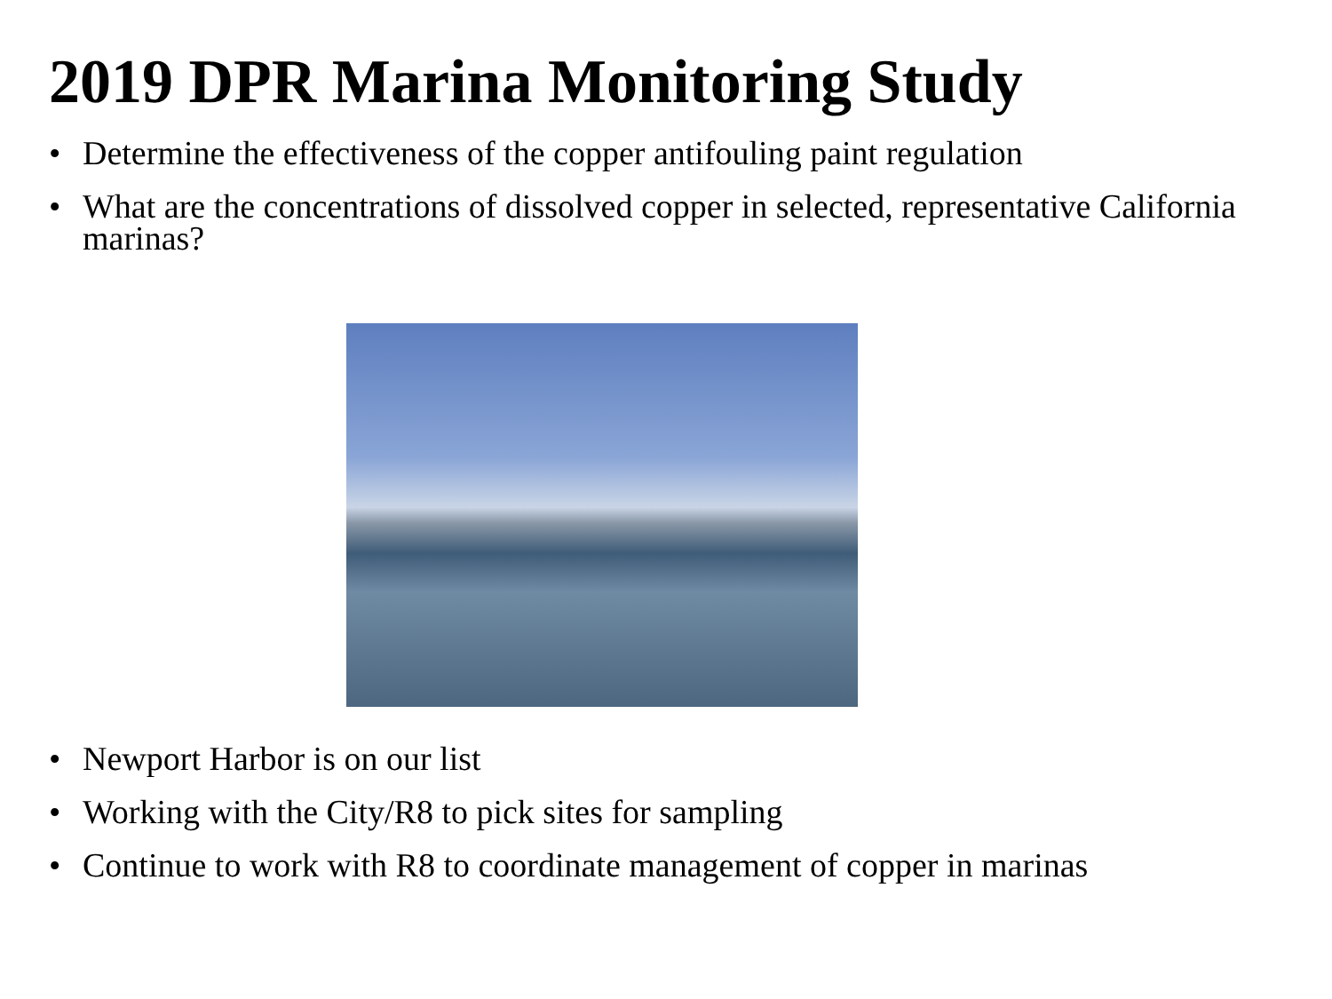2019 DPR Marina Monitoring Study
• Determine the effectiveness of the copper antifouling paint regulation
• What are the concentrations of dissolved copper in selected, representative California marinas?
• Newport Harbor is on our list
• Working with the City/R8 to pick sites for sampling
• Continue to work with R8 to coordinate management of copper in marinas